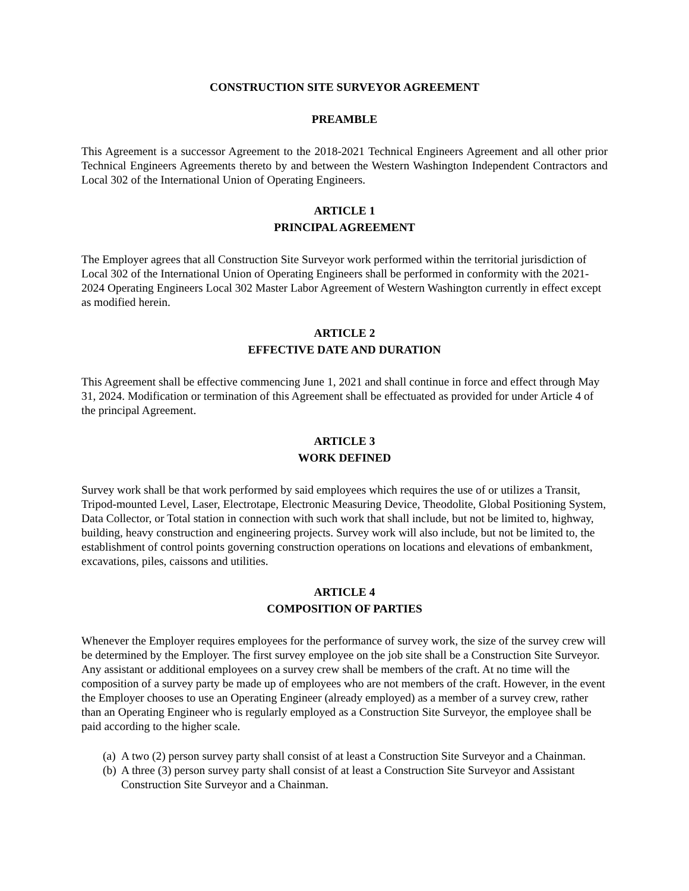CONSTRUCTION SITE SURVEYOR AGREEMENT
PREAMBLE
This Agreement is a successor Agreement to the 2018-2021 Technical Engineers Agreement and all other prior Technical Engineers Agreements thereto by and between the Western Washington Independent Contractors and Local 302 of the International Union of Operating Engineers.
ARTICLE 1
PRINCIPAL AGREEMENT
The Employer agrees that all Construction Site Surveyor work performed within the territorial jurisdiction of Local 302 of the International Union of Operating Engineers shall be performed in conformity with the 2021-2024 Operating Engineers Local 302 Master Labor Agreement of Western Washington currently in effect except as modified herein.
ARTICLE 2
EFFECTIVE DATE AND DURATION
This Agreement shall be effective commencing June 1, 2021 and shall continue in force and effect through May 31, 2024. Modification or termination of this Agreement shall be effectuated as provided for under Article 4 of the principal Agreement.
ARTICLE 3
WORK DEFINED
Survey work shall be that work performed by said employees which requires the use of or utilizes a Transit, Tripod-mounted Level, Laser, Electrotape, Electronic Measuring Device, Theodolite, Global Positioning System, Data Collector, or Total station in connection with such work that shall include, but not be limited to, highway, building, heavy construction and engineering projects. Survey work will also include, but not be limited to, the establishment of control points governing construction operations on locations and elevations of embankment, excavations, piles, caissons and utilities.
ARTICLE 4
COMPOSITION OF PARTIES
Whenever the Employer requires employees for the performance of survey work, the size of the survey crew will be determined by the Employer. The first survey employee on the job site shall be a Construction Site Surveyor. Any assistant or additional employees on a survey crew shall be members of the craft. At no time will the composition of a survey party be made up of employees who are not members of the craft. However, in the event the Employer chooses to use an Operating Engineer (already employed) as a member of a survey crew, rather than an Operating Engineer who is regularly employed as a Construction Site Surveyor, the employee shall be paid according to the higher scale.
(a)
A two (2) person survey party shall consist of at least a Construction Site Surveyor and a Chainman.
(b)
A three (3) person survey party shall consist of at least a Construction Site Surveyor and Assistant Construction Site Surveyor and a Chainman.